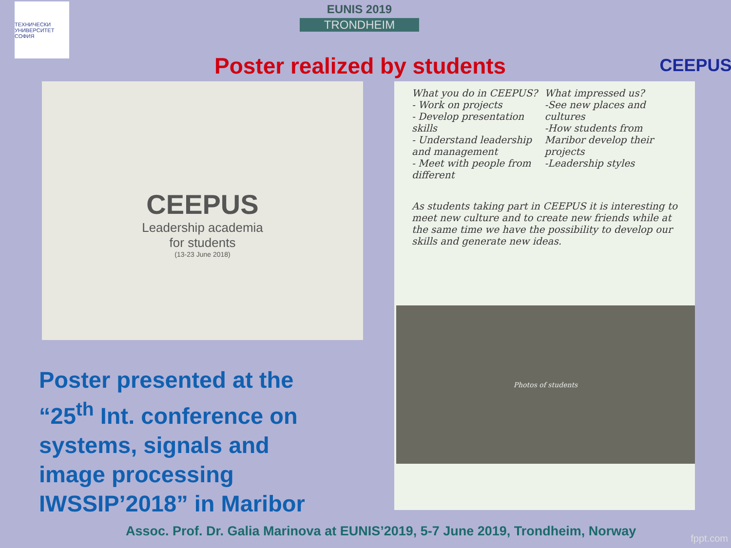ТЕХНИЧЕСКИ УНИВЕРСИТЕТ СОФИЯ
EUNIS 2019
TRONDHEIM
CEEPUS
Poster realized by students
CEEPUS
Leadership academia
for students
(13-23 June 2018)
What you do in CEEPUS?
- Work on projects
- Develop presentation skills
- Understand leadership and management
- Meet with people from different
What impressed us?
-See new places and cultures
-How students from Maribor develop their projects
-Leadership styles
As students taking part in CEEPUS it is interesting to meet new culture and to create new friends while at the same time we have the possibility to develop our skills and generate new ideas.
Photos of students
Poster presented at the
“25<sup>th</sup> Int. conference on
systems, signals and
image processing
IWSSIP’2018” in Maribor
Assoc. Prof. Dr. Galia Marinova at EUNIS’2019, 5-7 June 2019, Trondheim, Norway
fppt.com